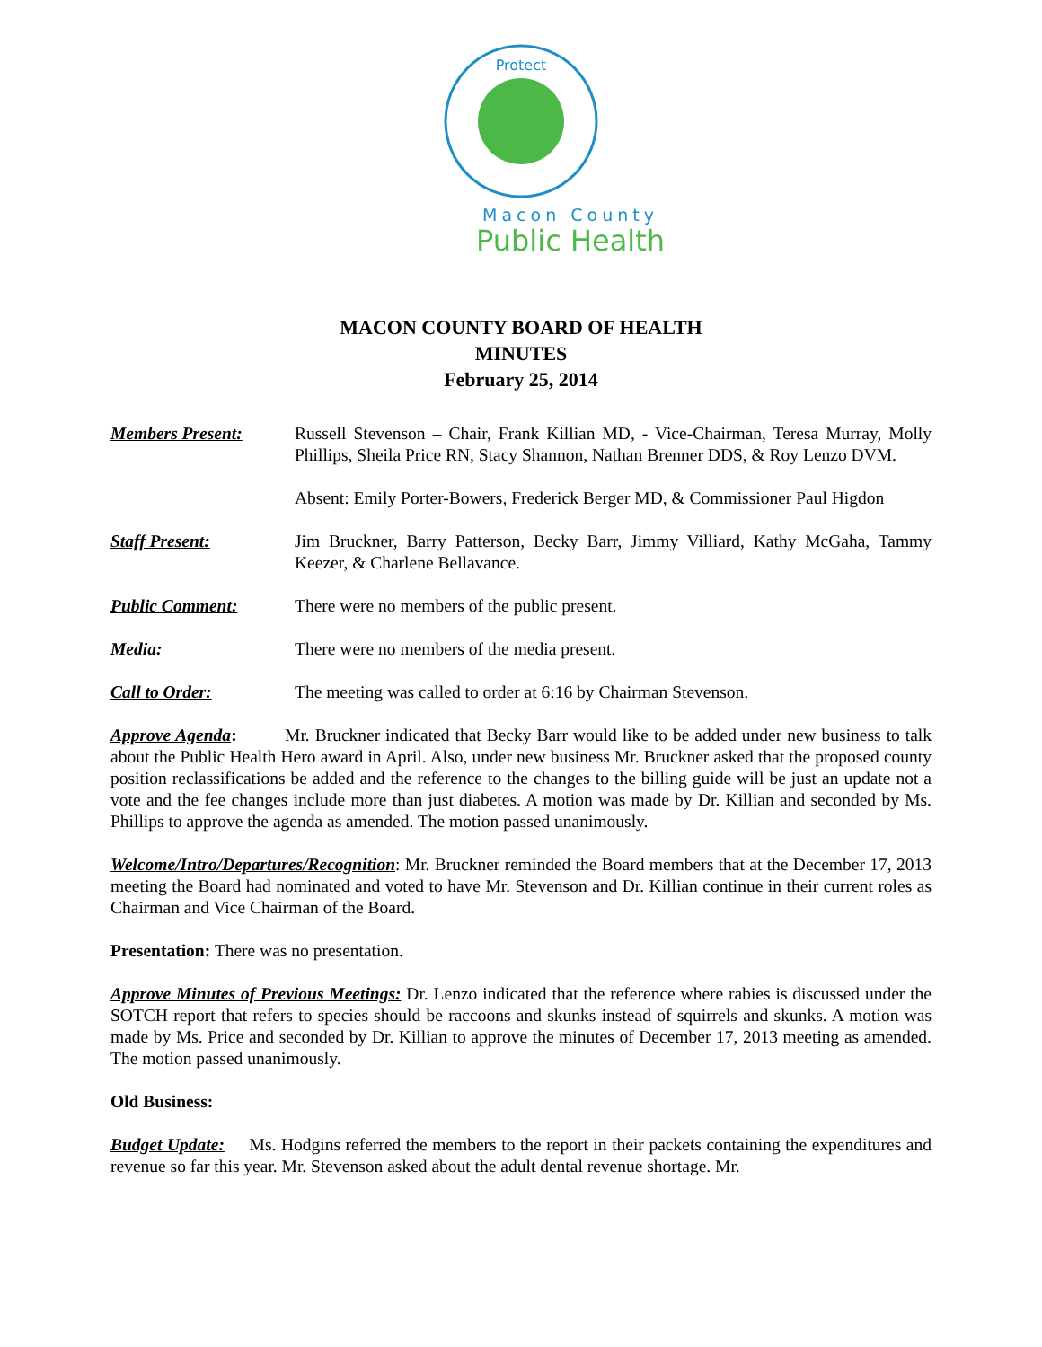Protect
Macon County
Public Health
MACON COUNTY BOARD OF HEALTH
MINUTES
February 25, 2014
Members Present: Russell Stevenson – Chair, Frank Killian MD, - Vice-Chairman, Teresa Murray, Molly Phillips, Sheila Price RN, Stacy Shannon, Nathan Brenner DDS, & Roy Lenzo DVM.
Absent: Emily Porter-Bowers, Frederick Berger MD, & Commissioner Paul Higdon
Staff Present: Jim Bruckner, Barry Patterson, Becky Barr, Jimmy Villiard, Kathy McGaha, Tammy Keezer, & Charlene Bellavance.
Public Comment: There were no members of the public present.
Media: There were no members of the media present.
Call to Order: The meeting was called to order at 6:16 by Chairman Stevenson.
Approve Agenda: Mr. Bruckner indicated that Becky Barr would like to be added under new business to talk about the Public Health Hero award in April. Also, under new business Mr. Bruckner asked that the proposed county position reclassifications be added and the reference to the changes to the billing guide will be just an update not a vote and the fee changes include more than just diabetes. A motion was made by Dr. Killian and seconded by Ms. Phillips to approve the agenda as amended. The motion passed unanimously.
Welcome/Intro/Departures/Recognition: Mr. Bruckner reminded the Board members that at the December 17, 2013 meeting the Board had nominated and voted to have Mr. Stevenson and Dr. Killian continue in their current roles as Chairman and Vice Chairman of the Board.
Presentation: There was no presentation.
Approve Minutes of Previous Meetings: Dr. Lenzo indicated that the reference where rabies is discussed under the SOTCH report that refers to species should be raccoons and skunks instead of squirrels and skunks. A motion was made by Ms. Price and seconded by Dr. Killian to approve the minutes of December 17, 2013 meeting as amended. The motion passed unanimously.
Old Business:
Budget Update: Ms. Hodgins referred the members to the report in their packets containing the expenditures and revenue so far this year. Mr. Stevenson asked about the adult dental revenue shortage. Mr.